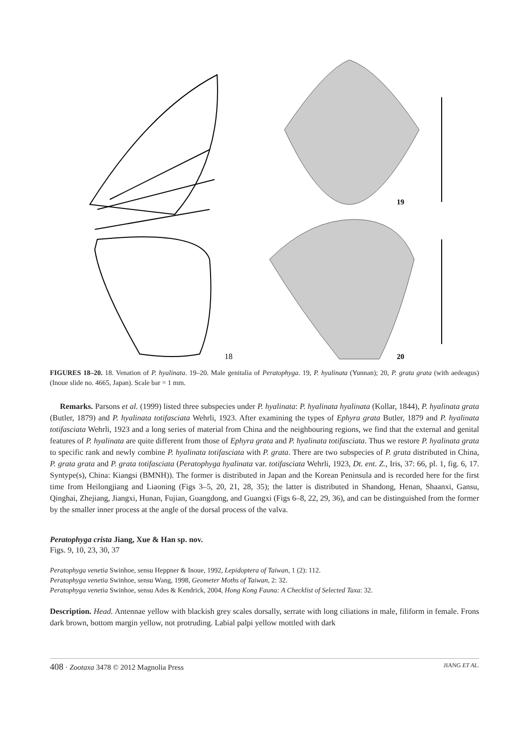18
19
20
FIGURES 18–20. 18. Venation of P. hyalinata. 19–20. Male genitalia of Peratophyga. 19, P. hyalinata (Yunnan); 20, P. grata grata (with aedeagus) (Inoue slide no. 4665, Japan). Scale bar = 1 mm.
Remarks. Parsons et al. (1999) listed three subspecies under P. hyalinata: P. hyalinata hyalinata (Kollar, 1844), P. hyalinata grata (Butler, 1879) and P. hyalinata totifasciata Wehrli, 1923. After examining the types of Ephyra grata Butler, 1879 and P. hyalinata totifasciata Wehrli, 1923 and a long series of material from China and the neighbouring regions, we find that the external and genital features of P. hyalinata are quite different from those of Ephyra grata and P. hyalinata totifasciata. Thus we restore P. hyalinata grata to specific rank and newly combine P. hyalinata totifasciata with P. grata. There are two subspecies of P. grata distributed in China, P. grata grata and P. grata totifasciata (Peratophyga hyalinata var. totifasciata Wehrli, 1923, Dt. ent. Z., Iris, 37: 66, pl. 1, fig. 6, 17. Syntype(s), China: Kiangsi (BMNH)). The former is distributed in Japan and the Korean Peninsula and is recorded here for the first time from Heilongjiang and Liaoning (Figs 3–5, 20, 21, 28, 35); the latter is distributed in Shandong, Henan, Shaanxi, Gansu, Qinghai, Zhejiang, Jiangxi, Hunan, Fujian, Guangdong, and Guangxi (Figs 6–8, 22, 29, 36), and can be distinguished from the former by the smaller inner process at the angle of the dorsal process of the valva.
Peratophyga crista Jiang, Xue & Han sp. nov.
Figs. 9, 10, 23, 30, 37
Peratophyga venetia Swinhoe, sensu Heppner & Inoue, 1992, Lepidoptera of Taiwan, 1 (2): 112.
Peratophyga venetia Swinhoe, sensu Wang, 1998, Geometer Moths of Taiwan, 2: 32.
Peratophyga venetia Swinhoe, sensu Ades & Kendrick, 2004, Hong Kong Fauna: A Checklist of Selected Taxa: 32.
Description. Head. Antennae yellow with blackish grey scales dorsally, serrate with long ciliations in male, filiform in female. Frons dark brown, bottom margin yellow, not protruding. Labial palpi yellow mottled with dark
408 · Zootaxa 3478 © 2012 Magnolia Press JIANG ET AL.